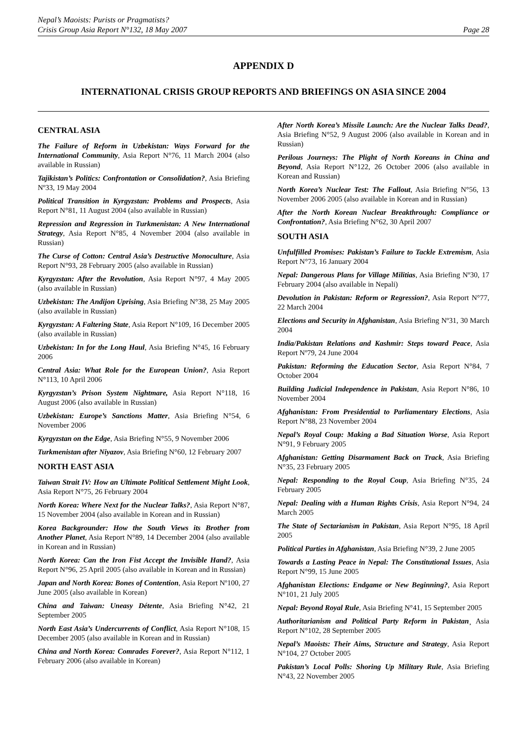Nepal’s Maoists: Purists or Pragmatists?
Crisis Group Asia Report N°132, 18 May 2007
Page 28
APPENDIX D
INTERNATIONAL CRISIS GROUP REPORTS AND BRIEFINGS ON ASIA SINCE 2004
CENTRAL ASIA
The Failure of Reform in Uzbekistan: Ways Forward for the International Community, Asia Report N°76, 11 March 2004 (also available in Russian)
Tajikistan’s Politics: Confrontation or Consolidation?, Asia Briefing Nº33, 19 May 2004
Political Transition in Kyrgyzstan: Problems and Prospects, Asia Report N°81, 11 August 2004 (also available in Russian)
Repression and Regression in Turkmenistan: A New International Strategy, Asia Report N°85, 4 November 2004 (also available in Russian)
The Curse of Cotton: Central Asia’s Destructive Monoculture, Asia Report N°93, 28 February 2005 (also available in Russian)
Kyrgyzstan: After the Revolution, Asia Report N°97, 4 May 2005 (also available in Russian)
Uzbekistan: The Andijon Uprising, Asia Briefing N°38, 25 May 2005 (also available in Russian)
Kyrgyzstan: A Faltering State, Asia Report N°109, 16 December 2005 (also available in Russian)
Uzbekistan: In for the Long Haul, Asia Briefing N°45, 16 February 2006
Central Asia: What Role for the European Union?, Asia Report N°113, 10 April 2006
Kyrgyzstan’s Prison System Nightmare, Asia Report N°118, 16 August 2006 (also available in Russian)
Uzbekistan: Europe’s Sanctions Matter, Asia Briefing N°54, 6 November 2006
Kyrgyzstan on the Edge, Asia Briefing N°55, 9 November 2006
Turkmenistan after Niyazov, Asia Briefing N°60, 12 February 2007
NORTH EAST ASIA
Taiwan Strait IV: How an Ultimate Political Settlement Might Look, Asia Report N°75, 26 February 2004
North Korea: Where Next for the Nuclear Talks?, Asia Report N°87, 15 November 2004 (also available in Korean and in Russian)
Korea Backgrounder: How the South Views its Brother from Another Planet, Asia Report N°89, 14 December 2004 (also available in Korean and in Russian)
North Korea: Can the Iron Fist Accept the Invisible Hand?, Asia Report N°96, 25 April 2005 (also available in Korean and in Russian)
Japan and North Korea: Bones of Contention, Asia Report Nº100, 27 June 2005 (also available in Korean)
China and Taiwan: Uneasy Détente, Asia Briefing N°42, 21 September 2005
North East Asia’s Undercurrents of Conflict, Asia Report N°108, 15 December 2005 (also available in Korean and in Russian)
China and North Korea: Comrades Forever?, Asia Report N°112, 1 February 2006 (also available in Korean)
After North Korea’s Missile Launch: Are the Nuclear Talks Dead?, Asia Briefing N°52, 9 August 2006 (also available in Korean and in Russian)
Perilous Journeys: The Plight of North Koreans in China and Beyond, Asia Report N°122, 26 October 2006 (also available in Korean and Russian)
North Korea’s Nuclear Test: The Fallout, Asia Briefing N°56, 13 November 2006 2005 (also available in Korean and in Russian)
After the North Korean Nuclear Breakthrough: Compliance or Confrontation?, Asia Briefing N°62, 30 April 2007
SOUTH ASIA
Unfulfilled Promises: Pakistan’s Failure to Tackle Extremism, Asia Report N°73, 16 January 2004
Nepal: Dangerous Plans for Village Militias, Asia Briefing Nº30, 17 February 2004 (also available in Nepali)
Devolution in Pakistan: Reform or Regression?, Asia Report N°77, 22 March 2004
Elections and Security in Afghanistan, Asia Briefing Nº31, 30 March 2004
India/Pakistan Relations and Kashmir: Steps toward Peace, Asia Report Nº79, 24 June 2004
Pakistan: Reforming the Education Sector, Asia Report N°84, 7 October 2004
Building Judicial Independence in Pakistan, Asia Report N°86, 10 November 2004
Afghanistan: From Presidential to Parliamentary Elections, Asia Report N°88, 23 November 2004
Nepal’s Royal Coup: Making a Bad Situation Worse, Asia Report N°91, 9 February 2005
Afghanistan: Getting Disarmament Back on Track, Asia Briefing N°35, 23 February 2005
Nepal: Responding to the Royal Coup, Asia Briefing N°35, 24 February 2005
Nepal: Dealing with a Human Rights Crisis, Asia Report N°94, 24 March 2005
The State of Sectarianism in Pakistan, Asia Report N°95, 18 April 2005
Political Parties in Afghanistan, Asia Briefing N°39, 2 June 2005
Towards a Lasting Peace in Nepal: The Constitutional Issues, Asia Report N°99, 15 June 2005
Afghanistan Elections: Endgame or New Beginning?, Asia Report N°101, 21 July 2005
Nepal: Beyond Royal Rule, Asia Briefing N°41, 15 September 2005
Authoritarianism and Political Party Reform in Pakistan¸ Asia Report N°102, 28 September 2005
Nepal’s Maoists: Their Aims, Structure and Strategy, Asia Report N°104, 27 October 2005
Pakistan’s Local Polls: Shoring Up Military Rule, Asia Briefing N°43, 22 November 2005